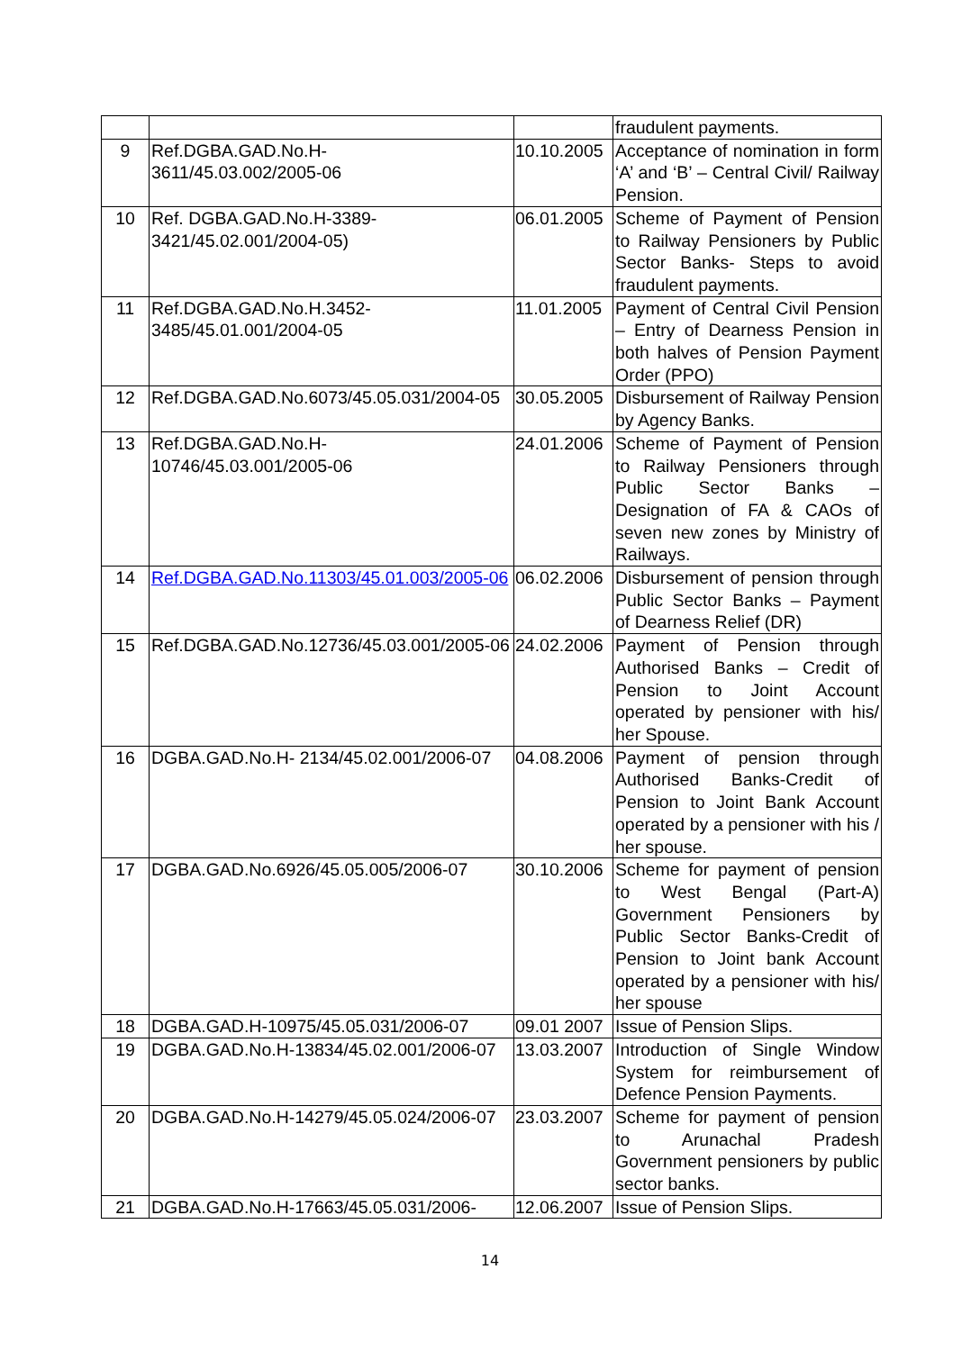| | | | fraudulent payments. |
| 9 | Ref.DGBA.GAD.No.H- 3611/45.03.002/2005-06 | 10.10.2005 | Acceptance of nomination in form ‘A’ and ‘B’ – Central Civil/ Railway Pension. |
| 10 | Ref. DGBA.GAD.No.H-3389-3421/45.02.001/2004-05) | 06.01.2005 | Scheme of Payment of Pension to Railway Pensioners by Public Sector Banks- Steps to avoid fraudulent payments. |
| 11 | Ref.DGBA.GAD.No.H.3452- 3485/45.01.001/2004-05 | 11.01.2005 | Payment of Central Civil Pension – Entry of Dearness Pension in both halves of Pension Payment Order (PPO) |
| 12 | Ref.DGBA.GAD.No.6073/45.05.031/2004-05 | 30.05.2005 | Disbursement of Railway Pension by Agency Banks. |
| 13 | Ref.DGBA.GAD.No.H- 10746/45.03.001/2005-06 | 24.01.2006 | Scheme of Payment of Pension to Railway Pensioners through Public Sector Banks – Designation of FA & CAOs of seven new zones by Ministry of Railways. |
| 14 | Ref.DGBA.GAD.No.11303/45.01.003/2005-06 | 06.02.2006 | Disbursement of pension through Public Sector Banks – Payment of Dearness Relief (DR) |
| 15 | Ref.DGBA.GAD.No.12736/45.03.001/2005-06 | 24.02.2006 | Payment of Pension through Authorised Banks – Credit of Pension to Joint Account operated by pensioner with his/ her Spouse. |
| 16 | DGBA.GAD.No.H- 2134/45.02.001/2006-07 | 04.08.2006 | Payment of pension through Authorised Banks-Credit of Pension to Joint Bank Account operated by a pensioner with his / her spouse. |
| 17 | DGBA.GAD.No.6926/45.05.005/2006-07 | 30.10.2006 | Scheme for payment of pension to West Bengal (Part-A) Government Pensioners by Public Sector Banks-Credit of Pension to Joint bank Account operated by a pensioner with his/ her spouse |
| 18 | DGBA.GAD.H-10975/45.05.031/2006-07 | 09.01 2007 | Issue of Pension Slips. |
| 19 | DGBA.GAD.No.H-13834/45.02.001/2006-07 | 13.03.2007 | Introduction of Single Window System for reimbursement of Defence Pension Payments. |
| 20 | DGBA.GAD.No.H-14279/45.05.024/2006-07 | 23.03.2007 | Scheme for payment of pension to Arunachal Pradesh Government pensioners by public sector banks. |
| 21 | DGBA.GAD.No.H-17663/45.05.031/2006- | 12.06.2007 | Issue of Pension Slips. |
14